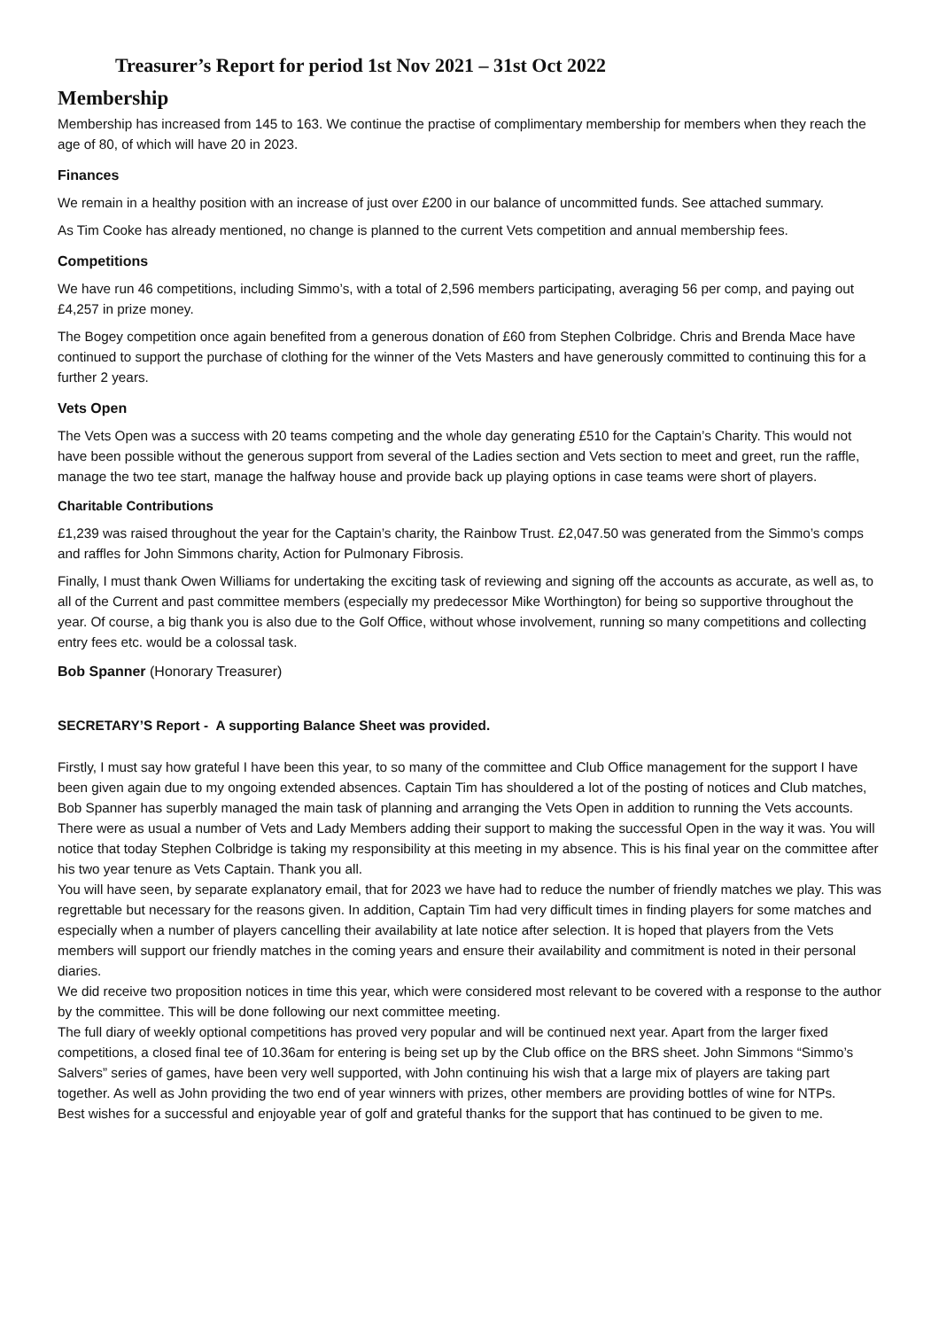Treasurer’s Report for period 1st Nov 2021 – 31st Oct 2022
Membership
Membership has increased from 145 to 163. We continue the practise of complimentary membership for members when they reach the age of 80, of which will have 20 in 2023.
Finances
We remain in a healthy position with an increase of just over £200 in our balance of uncommitted funds. See attached summary.
As Tim Cooke has already mentioned, no change is planned to the current Vets competition and annual membership fees.
Competitions
We have run 46 competitions, including Simmo’s, with a total of 2,596 members participating, averaging 56 per comp, and paying out £4,257 in prize money.
The Bogey competition once again benefited from a generous donation of £60 from Stephen Colbridge. Chris and Brenda Mace have continued to support the purchase of clothing for the winner of the Vets Masters and have generously committed to continuing this for a further 2 years.
Vets Open
The Vets Open was a success with 20 teams competing and the whole day generating £510 for the Captain’s Charity. This would not have been possible without the generous support from several of the Ladies section and Vets section to meet and greet, run the raffle, manage the two tee start, manage the halfway house and provide back up playing options in case teams were short of players.
Charitable Contributions
£1,239 was raised throughout the year for the Captain’s charity, the Rainbow Trust. £2,047.50 was generated from the Simmo’s comps and raffles for John Simmons charity, Action for Pulmonary Fibrosis.
Finally, I must thank Owen Williams for undertaking the exciting task of reviewing and signing off the accounts as accurate, as well as, to all of the Current and past committee members (especially my predecessor Mike Worthington) for being so supportive throughout the year. Of course, a big thank you is also due to the Golf Office, without whose involvement, running so many competitions and collecting entry fees etc. would be a colossal task.
Bob Spanner (Honorary Treasurer)
SECRETARY’S Report - A supporting Balance Sheet was provided.
Firstly, I must say how grateful I have been this year, to so many of the committee and Club Office management for the support I have been given again due to my ongoing extended absences. Captain Tim has shouldered a lot of the posting of notices and Club matches, Bob Spanner has superbly managed the main task of planning and arranging the Vets Open in addition to running the Vets accounts. There were as usual a number of Vets and Lady Members adding their support to making the successful Open in the way it was. You will notice that today Stephen Colbridge is taking my responsibility at this meeting in my absence. This is his final year on the committee after his two year tenure as Vets Captain. Thank you all.
You will have seen, by separate explanatory email, that for 2023 we have had to reduce the number of friendly matches we play. This was regrettable but necessary for the reasons given. In addition, Captain Tim had very difficult times in finding players for some matches and especially when a number of players cancelling their availability at late notice after selection. It is hoped that players from the Vets members will support our friendly matches in the coming years and ensure their availability and commitment is noted in their personal diaries.
We did receive two proposition notices in time this year, which were considered most relevant to be covered with a response to the author by the committee. This will be done following our next committee meeting.
The full diary of weekly optional competitions has proved very popular and will be continued next year. Apart from the larger fixed competitions, a closed final tee of 10.36am for entering is being set up by the Club office on the BRS sheet. John Simmons “Simmo’s Salvers” series of games, have been very well supported, with John continuing his wish that a large mix of players are taking part together. As well as John providing the two end of year winners with prizes, other members are providing bottles of wine for NTPs.
Best wishes for a successful and enjoyable year of golf and grateful thanks for the support that has continued to be given to me.